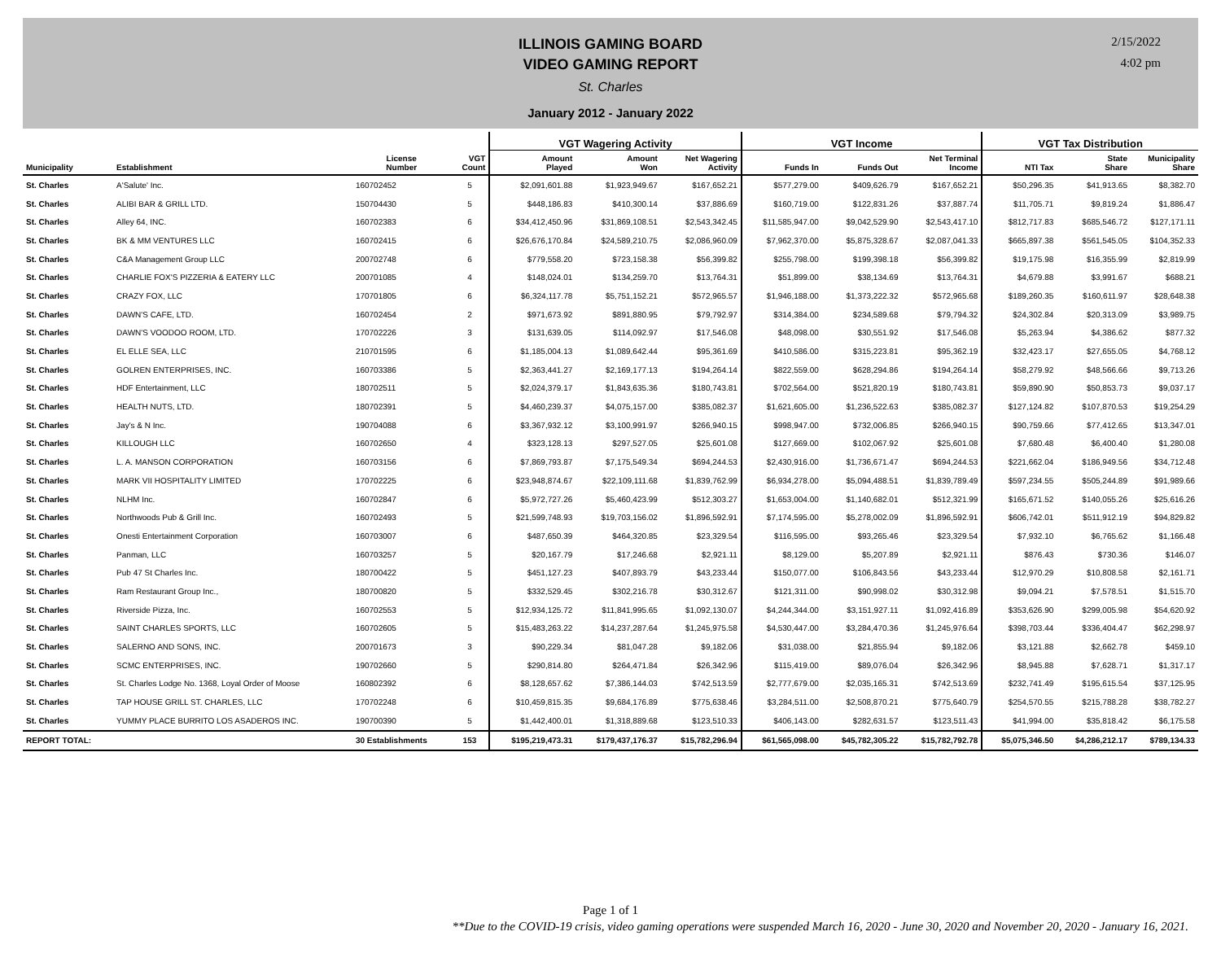ILLINOIS GAMING BOARD
VIDEO GAMING REPORT
St. Charles
January 2012 - January 2022
2/15/2022
4:02 pm
| | | | | VGT Wagering Activity | | | VGT Income | | | VGT Tax Distribution | | |
| --- | --- | --- | --- | --- | --- | --- | --- | --- | --- | --- | --- | --- |
| Municipality | Establishment | License Number | VGT Count | Amount Played | Amount Won | Net Wagering Activity | Funds In | Funds Out | Net Terminal Income | NTI Tax | State Share | Municipality Share |
| St. Charles | A'Salute' Inc. | 160702452 | 5 | $2,091,601.88 | $1,923,949.67 | $167,652.21 | $577,279.00 | $409,626.79 | $167,652.21 | $50,296.35 | $41,913.65 | $8,382.70 |
| St. Charles | ALIBI BAR & GRILL LTD. | 150704430 | 5 | $448,186.83 | $410,300.14 | $37,886.69 | $160,719.00 | $122,831.26 | $37,887.74 | $11,705.71 | $9,819.24 | $1,886.47 |
| St. Charles | Alley 64, INC. | 160702383 | 6 | $34,412,450.96 | $31,869,108.51 | $2,543,342.45 | $11,585,947.00 | $9,042,529.90 | $2,543,417.10 | $812,717.83 | $685,546.72 | $127,171.11 |
| St. Charles | BK & MM VENTURES LLC | 160702415 | 6 | $26,676,170.84 | $24,589,210.75 | $2,086,960.09 | $7,962,370.00 | $5,875,328.67 | $2,087,041.33 | $665,897.38 | $561,545.05 | $104,352.33 |
| St. Charles | C&A Management Group LLC | 200702748 | 6 | $779,558.20 | $723,158.38 | $56,399.82 | $255,798.00 | $199,398.18 | $56,399.82 | $19,175.98 | $16,355.99 | $2,819.99 |
| St. Charles | CHARLIE FOX'S PIZZERIA & EATERY LLC | 200701085 | 4 | $148,024.01 | $134,259.70 | $13,764.31 | $51,899.00 | $38,134.69 | $13,764.31 | $4,679.88 | $3,991.67 | $688.21 |
| St. Charles | CRAZY FOX, LLC | 170701805 | 6 | $6,324,117.78 | $5,751,152.21 | $572,965.57 | $1,946,188.00 | $1,373,222.32 | $572,965.68 | $189,260.35 | $160,611.97 | $28,648.38 |
| St. Charles | DAWN'S CAFE, LTD. | 160702454 | 2 | $971,673.92 | $891,880.95 | $79,792.97 | $314,384.00 | $234,589.68 | $79,794.32 | $24,302.84 | $20,313.09 | $3,989.75 |
| St. Charles | DAWN'S VOODOO ROOM, LTD. | 170702226 | 3 | $131,639.05 | $114,092.97 | $17,546.08 | $48,098.00 | $30,551.92 | $17,546.08 | $5,263.94 | $4,386.62 | $877.32 |
| St. Charles | EL ELLE SEA, LLC | 210701595 | 6 | $1,185,004.13 | $1,089,642.44 | $95,361.69 | $410,586.00 | $315,223.81 | $95,362.19 | $32,423.17 | $27,655.05 | $4,768.12 |
| St. Charles | GOLREN ENTERPRISES, INC. | 160703386 | 5 | $2,363,441.27 | $2,169,177.13 | $194,264.14 | $822,559.00 | $628,294.86 | $194,264.14 | $58,279.92 | $48,566.66 | $9,713.26 |
| St. Charles | HDF Entertainment, LLC | 180702511 | 5 | $2,024,379.17 | $1,843,635.36 | $180,743.81 | $702,564.00 | $521,820.19 | $180,743.81 | $59,890.90 | $50,853.73 | $9,037.17 |
| St. Charles | HEALTH NUTS, LTD. | 180702391 | 5 | $4,460,239.37 | $4,075,157.00 | $385,082.37 | $1,621,605.00 | $1,236,522.63 | $385,082.37 | $127,124.82 | $107,870.53 | $19,254.29 |
| St. Charles | Jay's & N Inc. | 190704088 | 6 | $3,367,932.12 | $3,100,991.97 | $266,940.15 | $998,947.00 | $732,006.85 | $266,940.15 | $90,759.66 | $77,412.65 | $13,347.01 |
| St. Charles | KILLOUGH LLC | 160702650 | 4 | $323,128.13 | $297,527.05 | $25,601.08 | $127,669.00 | $102,067.92 | $25,601.08 | $7,680.48 | $6,400.40 | $1,280.08 |
| St. Charles | L. A. MANSON CORPORATION | 160703156 | 6 | $7,869,793.87 | $7,175,549.34 | $694,244.53 | $2,430,916.00 | $1,736,671.47 | $694,244.53 | $221,662.04 | $186,949.56 | $34,712.48 |
| St. Charles | MARK VII HOSPITALITY LIMITED | 170702225 | 6 | $23,948,874.67 | $22,109,111.68 | $1,839,762.99 | $6,934,278.00 | $5,094,488.51 | $1,839,789.49 | $597,234.55 | $505,244.89 | $91,989.66 |
| St. Charles | NLHM Inc. | 160702847 | 6 | $5,972,727.26 | $5,460,423.99 | $512,303.27 | $1,653,004.00 | $1,140,682.01 | $512,321.99 | $165,671.52 | $140,055.26 | $25,616.26 |
| St. Charles | Northwoods Pub & Grill Inc. | 160702493 | 5 | $21,599,748.93 | $19,703,156.02 | $1,896,592.91 | $7,174,595.00 | $5,278,002.09 | $1,896,592.91 | $606,742.01 | $511,912.19 | $94,829.82 |
| St. Charles | Onesti Entertainment Corporation | 160703007 | 6 | $487,650.39 | $464,320.85 | $23,329.54 | $116,595.00 | $93,265.46 | $23,329.54 | $7,932.10 | $6,765.62 | $1,166.48 |
| St. Charles | Panman, LLC | 160703257 | 5 | $20,167.79 | $17,246.68 | $2,921.11 | $8,129.00 | $5,207.89 | $2,921.11 | $876.43 | $730.36 | $146.07 |
| St. Charles | Pub 47 St Charles Inc. | 180700422 | 5 | $451,127.23 | $407,893.79 | $43,233.44 | $150,077.00 | $106,843.56 | $43,233.44 | $12,970.29 | $10,808.58 | $2,161.71 |
| St. Charles | Ram Restaurant Group Inc., | 180700820 | 5 | $332,529.45 | $302,216.78 | $30,312.67 | $121,311.00 | $90,998.02 | $30,312.98 | $9,094.21 | $7,578.51 | $1,515.70 |
| St. Charles | Riverside Pizza, Inc. | 160702553 | 5 | $12,934,125.72 | $11,841,995.65 | $1,092,130.07 | $4,244,344.00 | $3,151,927.11 | $1,092,416.89 | $353,626.90 | $299,005.98 | $54,620.92 |
| St. Charles | SAINT CHARLES SPORTS, LLC | 160702605 | 5 | $15,483,263.22 | $14,237,287.64 | $1,245,975.58 | $4,530,447.00 | $3,284,470.36 | $1,245,976.64 | $398,703.44 | $336,404.47 | $62,298.97 |
| St. Charles | SALERNO AND SONS, INC. | 200701673 | 3 | $90,229.34 | $81,047.28 | $9,182.06 | $31,038.00 | $21,855.94 | $9,182.06 | $3,121.88 | $2,662.78 | $459.10 |
| St. Charles | SCMC ENTERPRISES, INC. | 190702660 | 5 | $290,814.80 | $264,471.84 | $26,342.96 | $115,419.00 | $89,076.04 | $26,342.96 | $8,945.88 | $7,628.71 | $1,317.17 |
| St. Charles | St. Charles Lodge No. 1368, Loyal Order of Moose | 160802392 | 6 | $8,128,657.62 | $7,386,144.03 | $742,513.59 | $2,777,679.00 | $2,035,165.31 | $742,513.69 | $232,741.49 | $195,615.54 | $37,125.95 |
| St. Charles | TAP HOUSE GRILL ST. CHARLES, LLC | 170702248 | 6 | $10,459,815.35 | $9,684,176.89 | $775,638.46 | $3,284,511.00 | $2,508,870.21 | $775,640.79 | $254,570.55 | $215,788.28 | $38,782.27 |
| St. Charles | YUMMY PLACE BURRITO LOS ASADEROS INC. | 190700390 | 5 | $1,442,400.01 | $1,318,889.68 | $123,510.33 | $406,143.00 | $282,631.57 | $123,511.43 | $41,994.00 | $35,818.42 | $6,175.58 |
| REPORT TOTAL: | | 30 Establishments | 153 | $195,219,473.31 | $179,437,176.37 | $15,782,296.94 | $61,565,098.00 | $45,782,305.22 | $15,782,792.78 | $5,075,346.50 | $4,286,212.17 | $789,134.33 |
Page 1 of 1
**Due to the COVID-19 crisis, video gaming operations were suspended March 16, 2020 - June 30, 2020 and November 20, 2020 - January 16, 2021.